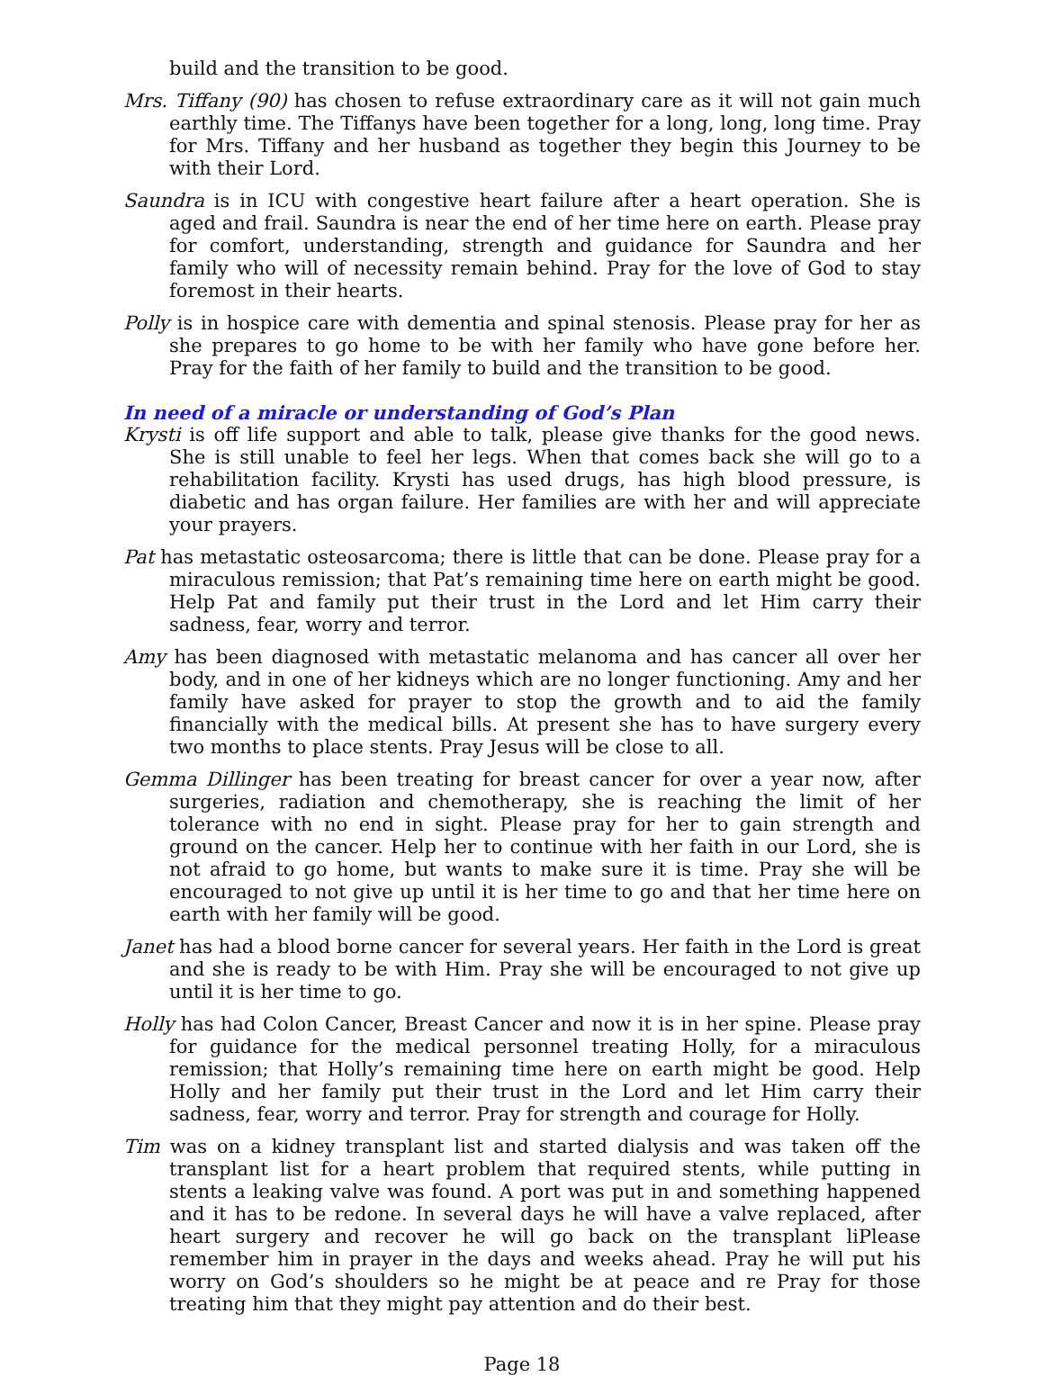build and the transition to be good.
Mrs. Tiffany (90) has chosen to refuse extraordinary care as it will not gain much earthly time. The Tiffanys have been together for a long, long, long time. Pray for Mrs. Tiffany and her husband as together they begin this Journey to be with their Lord.
Saundra is in ICU with congestive heart failure after a heart operation. She is aged and frail. Saundra is near the end of her time here on earth. Please pray for comfort, understanding, strength and guidance for Saundra and her family who will of necessity remain behind. Pray for the love of God to stay foremost in their hearts.
Polly is in hospice care with dementia and spinal stenosis. Please pray for her as she prepares to go home to be with her family who have gone before her. Pray for the faith of her family to build and the transition to be good.
In need of a miracle or understanding of God’s Plan
Krysti is off life support and able to talk, please give thanks for the good news. She is still unable to feel her legs. When that comes back she will go to a rehabilitation facility. Krysti has used drugs, has high blood pressure, is diabetic and has organ failure. Her families are with her and will appreciate your prayers.
Pat has metastatic osteosarcoma; there is little that can be done. Please pray for a miraculous remission; that Pat’s remaining time here on earth might be good. Help Pat and family put their trust in the Lord and let Him carry their sadness, fear, worry and terror.
Amy has been diagnosed with metastatic melanoma and has cancer all over her body, and in one of her kidneys which are no longer functioning. Amy and her family have asked for prayer to stop the growth and to aid the family financially with the medical bills. At present she has to have surgery every two months to place stents. Pray Jesus will be close to all.
Gemma Dillinger has been treating for breast cancer for over a year now, after surgeries, radiation and chemotherapy, she is reaching the limit of her tolerance with no end in sight. Please pray for her to gain strength and ground on the cancer. Help her to continue with her faith in our Lord, she is not afraid to go home, but wants to make sure it is time. Pray she will be encouraged to not give up until it is her time to go and that her time here on earth with her family will be good.
Janet has had a blood borne cancer for several years. Her faith in the Lord is great and she is ready to be with Him. Pray she will be encouraged to not give up until it is her time to go.
Holly has had Colon Cancer, Breast Cancer and now it is in her spine. Please pray for guidance for the medical personnel treating Holly, for a miraculous remission; that Holly’s remaining time here on earth might be good. Help Holly and her family put their trust in the Lord and let Him carry their sadness, fear, worry and terror. Pray for strength and courage for Holly.
Tim was on a kidney transplant list and started dialysis and was taken off the transplant list for a heart problem that required stents, while putting in stents a leaking valve was found. A port was put in and something happened and it has to be redone. In several days he will have a valve replaced, after heart surgery and recover he will go back on the transplant liPlease remember him in prayer in the days and weeks ahead. Pray he will put his worry on God’s shoulders so he might be at peace and re Pray for those treating him that they might pay attention and do their best.
Page 18